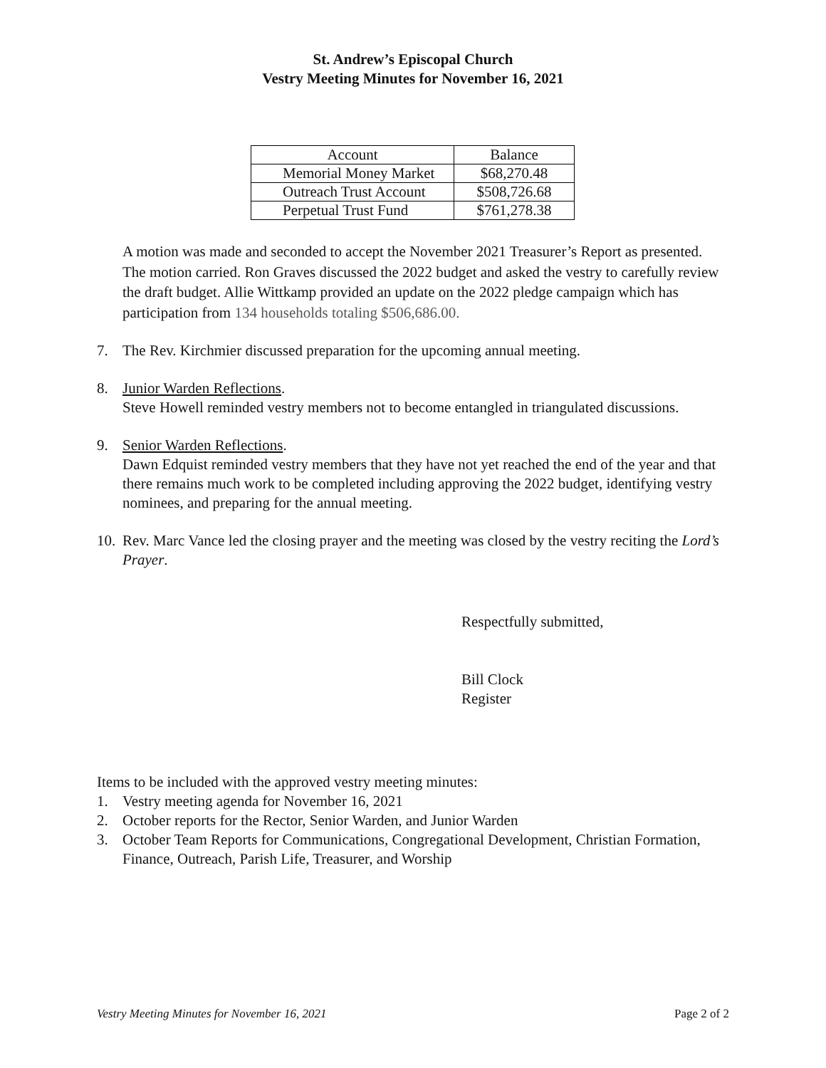St. Andrew’s Episcopal Church
Vestry Meeting Minutes for November 16, 2021
| Account | Balance |
| Memorial Money Market | $68,270.48 |
| Outreach Trust Account | $508,726.68 |
| Perpetual Trust Fund | $761,278.38 |
A motion was made and seconded to accept the November 2021 Treasurer’s Report as presented. The motion carried. Ron Graves discussed the 2022 budget and asked the vestry to carefully review the draft budget. Allie Wittkamp provided an update on the 2022 pledge campaign which has participation from 134 households totaling $506,686.00.
7. The Rev. Kirchmier discussed preparation for the upcoming annual meeting.
8. Junior Warden Reflections.
Steve Howell reminded vestry members not to become entangled in triangulated discussions.
9. Senior Warden Reflections.
Dawn Edquist reminded vestry members that they have not yet reached the end of the year and that there remains much work to be completed including approving the 2022 budget, identifying vestry nominees, and preparing for the annual meeting.
10. Rev. Marc Vance led the closing prayer and the meeting was closed by the vestry reciting the Lord’s Prayer.
Respectfully submitted,
Bill Clock
Register
Items to be included with the approved vestry meeting minutes:
1. Vestry meeting agenda for November 16, 2021
2. October reports for the Rector, Senior Warden, and Junior Warden
3. October Team Reports for Communications, Congregational Development, Christian Formation, Finance, Outreach, Parish Life, Treasurer, and Worship
Vestry Meeting Minutes for November 16, 2021 Page 2 of 2